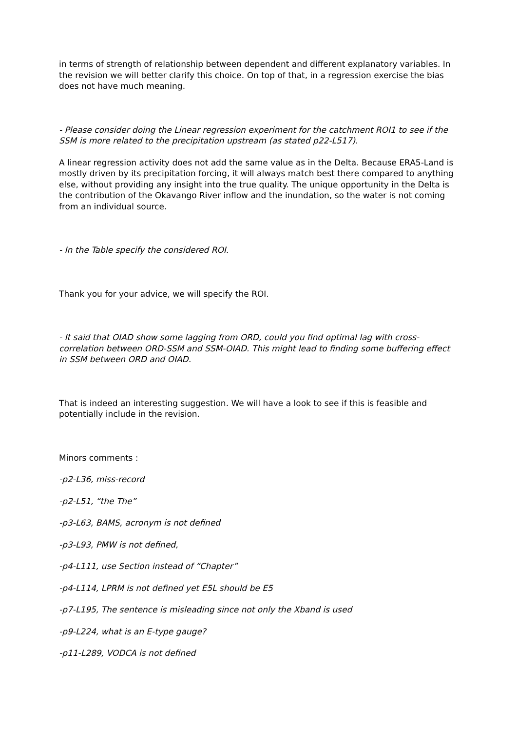in terms of strength of relationship between dependent and different explanatory variables. In the revision we will better clarify this choice. On top of that, in a regression exercise the bias does not have much meaning.
- Please consider doing the Linear regression experiment for the catchment ROI1 to see if the SSM is more related to the precipitation upstream (as stated p22-L517).
A linear regression activity does not add the same value as in the Delta. Because ERA5-Land is mostly driven by its precipitation forcing, it will always match best there compared to anything else, without providing any insight into the true quality. The unique opportunity in the Delta is the contribution of the Okavango River inflow and the inundation, so the water is not coming from an individual source.
- In the Table specify the considered ROI.
Thank you for your advice, we will specify the ROI.
- It said that OIAD show some lagging from ORD, could you find optimal lag with cross-correlation between ORD-SSM and SSM-OIAD. This might lead to finding some buffering effect in SSM between ORD and OIAD.
That is indeed an interesting suggestion. We will have a look to see if this is feasible and potentially include in the revision.
Minors comments :
-p2-L36, miss-record
-p2-L51, “the The”
-p3-L63, BAMS, acronym is not defined
-p3-L93, PMW is not defined,
-p4-L111, use Section instead of “Chapter”
-p4-L114, LPRM is not defined yet E5L should be E5
-p7-L195, The sentence is misleading since not only the Xband is used
-p9-L224, what is an E-type gauge?
-p11-L289, VODCA is not defined